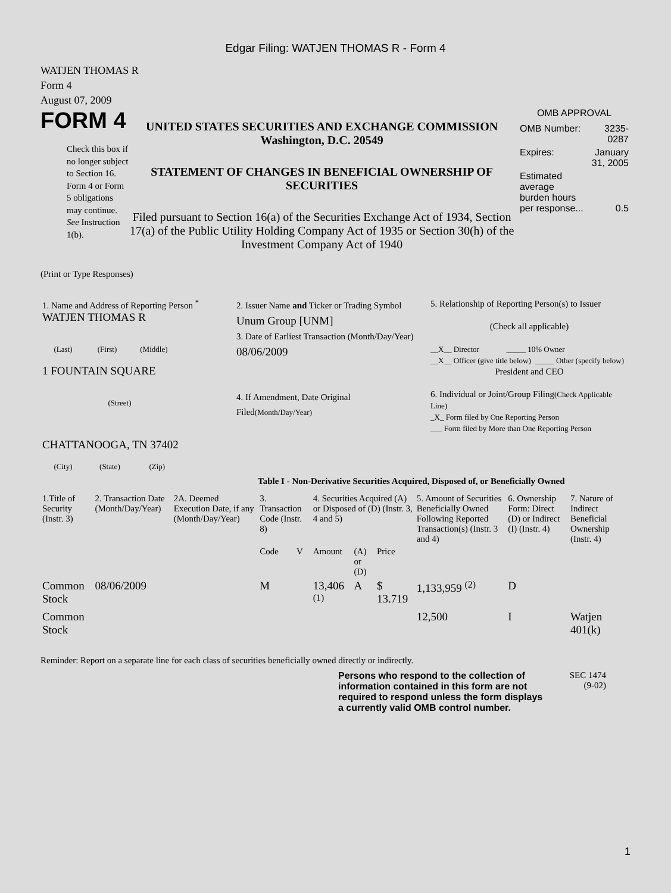Edgar Filing: WATJEN THOMAS R - Form 4
WATJEN THOMAS R
Form 4
August 07, 2009
FORM 4
Check this box if no longer subject to Section 16. Form 4 or Form 5 obligations may continue. See Instruction 1(b).
UNITED STATES SECURITIES AND EXCHANGE COMMISSION
Washington, D.C. 20549
STATEMENT OF CHANGES IN BENEFICIAL OWNERSHIP OF SECURITIES
Filed pursuant to Section 16(a) of the Securities Exchange Act of 1934, Section 17(a) of the Public Utility Holding Company Act of 1935 or Section 30(h) of the Investment Company Act of 1940
OMB APPROVAL
| OMB Number: | 3235-0287 |
| Expires: | January 31, 2005 |
| Estimated average burden hours per response... | 0.5 |
(Print or Type Responses)
| 1. Name and Address of Reporting Person <sup>*</sup> WATJEN THOMAS R (Last) (First) (Middle) 1 FOUNTAIN SQUARE (Street) CHATTANOOGA, TN 37402 (City) (State) (Zip) | 2. Issuer Name and Ticker or Trading Symbol Unum Group [UNM] 3. Date of Earliest Transaction (Month/Day/Year) 08/06/2009 4. If Amendment, Date Original Filed (Month/Day/Year) | 5. Relationship of Reporting Person(s) to Issuer (Check all applicable) __X__ Director _____ 10% Owner __X__ Officer (give title below) _____ Other (specify below) President and CEO 6. Individual or Joint/Group Filing (Check Applicable Line) _X_ Form filed by One Reporting Person ___ Form filed by More than One Reporting Person |
Table I - Non-Derivative Securities Acquired, Disposed of, or Beneficially Owned
| 1.Title of Security (Instr. 3) | 2. Transaction Date (Month/Day/Year) | 2A. Deemed Execution Date, if any (Month/Day/Year) | 3. Transaction Code (Instr. 8) | | 4. Securities Acquired (A) or Disposed of (D) (Instr. 3, 4 and 5) | | | 5. Amount of Securities Beneficially Owned Following Reported Transaction(s) (Instr. 3 and 4) | 6. Ownership Form: Direct (D) or Indirect (I) (Instr. 4) | 7. Nature of Indirect Beneficial Ownership (Instr. 4) |
| --- | --- | --- | --- | --- | --- | --- | --- | --- | --- | --- |
| | | | Code | V | Amount | (A) or (D) | Price | | | |
| Common Stock | 08/06/2009 | | M | | 13,406 <sup>(1)</sup> | A | $ 13.719 | 1,133,959 <sup>(2)</sup> | D | |
| Common Stock | | | | | | | | 12,500 | I | Watjen 401(k) |
Reminder: Report on a separate line for each class of securities beneficially owned directly or indirectly.
Persons who respond to the collection of information contained in this form are not required to respond unless the form displays a currently valid OMB control number.
SEC 1474
(9-02)
1